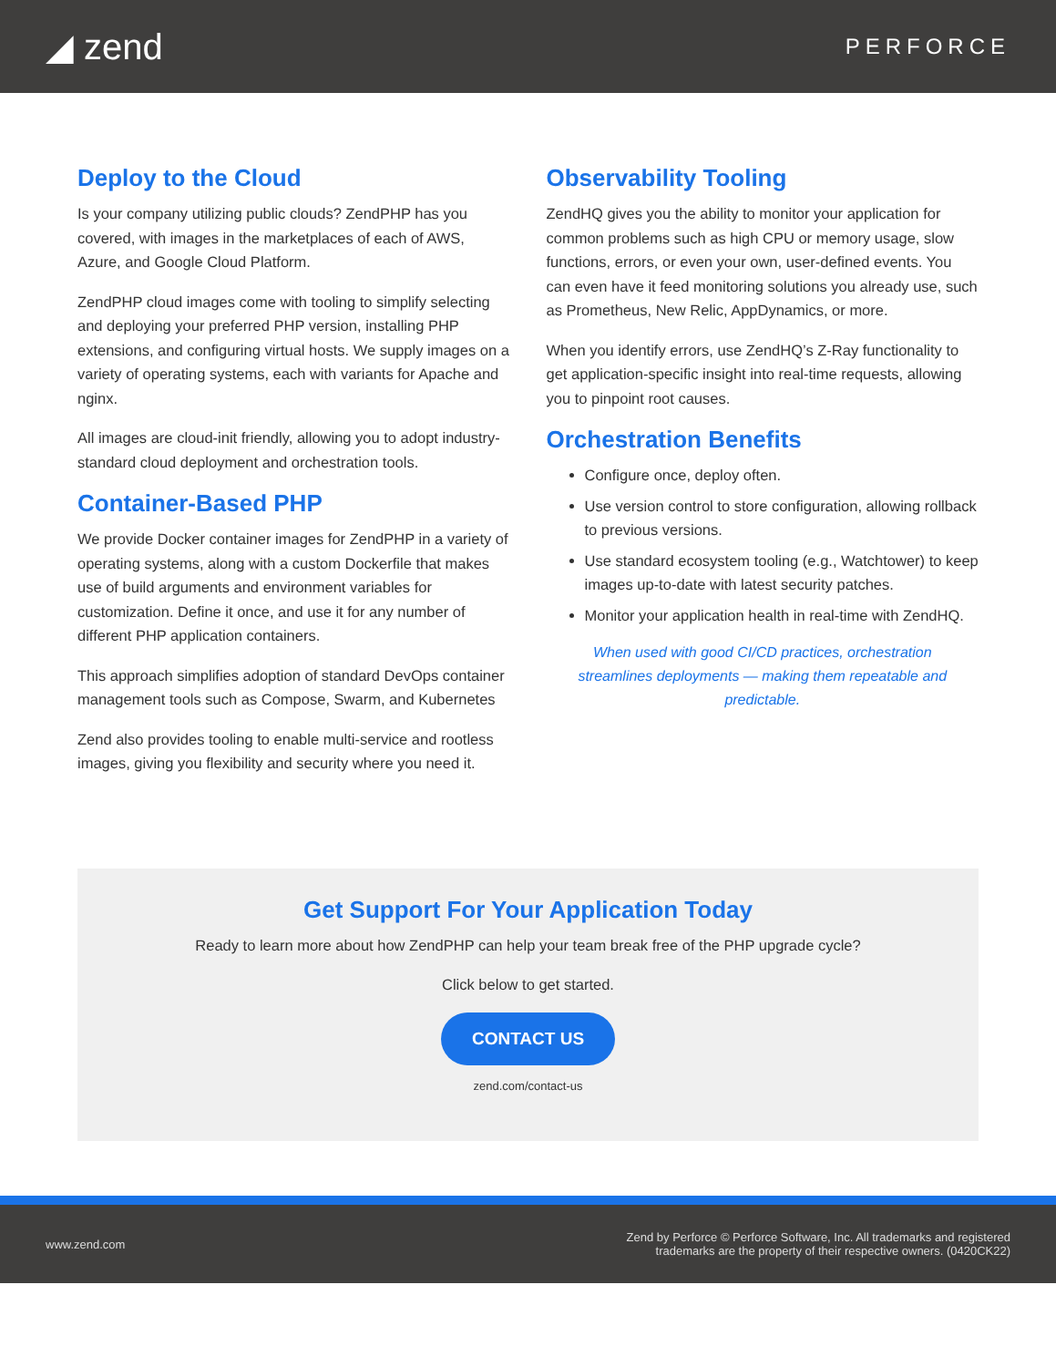◢ zend
PERFORCE
Deploy to the Cloud
Is your company utilizing public clouds? ZendPHP has you covered, with images in the marketplaces of each of AWS, Azure, and Google Cloud Platform.
ZendPHP cloud images come with tooling to simplify selecting and deploying your preferred PHP version, installing PHP extensions, and configuring virtual hosts. We supply images on a variety of operating systems, each with variants for Apache and nginx.
All images are cloud-init friendly, allowing you to adopt industry-standard cloud deployment and orchestration tools.
Container-Based PHP
We provide Docker container images for ZendPHP in a variety of operating systems, along with a custom Dockerfile that makes use of build arguments and environment variables for customization. Define it once, and use it for any number of different PHP application containers.
This approach simplifies adoption of standard DevOps container management tools such as Compose, Swarm, and Kubernetes
Zend also provides tooling to enable multi-service and rootless images, giving you flexibility and security where you need it.
Observability Tooling
ZendHQ gives you the ability to monitor your application for common problems such as high CPU or memory usage, slow functions, errors, or even your own, user-defined events. You can even have it feed monitoring solutions you already use, such as Prometheus, New Relic, AppDynamics, or more.
When you identify errors, use ZendHQ’s Z-Ray functionality to get application-specific insight into real-time requests, allowing you to pinpoint root causes.
Orchestration Benefits
Configure once, deploy often.
Use version control to store configuration, allowing rollback to previous versions.
Use standard ecosystem tooling (e.g., Watchtower) to keep images up-to-date with latest security patches.
Monitor your application health in real-time with ZendHQ.
When used with good CI/CD practices, orchestration streamlines deployments — making them repeatable and predictable.
Get Support For Your Application Today
Ready to learn more about how ZendPHP can help your team break free of the PHP upgrade cycle?
Click below to get started.
CONTACT US
zend.com/contact-us
www.zend.com
Zend by Perforce © Perforce Software, Inc. All trademarks and registered
trademarks are the property of their respective owners. (0420CK22)